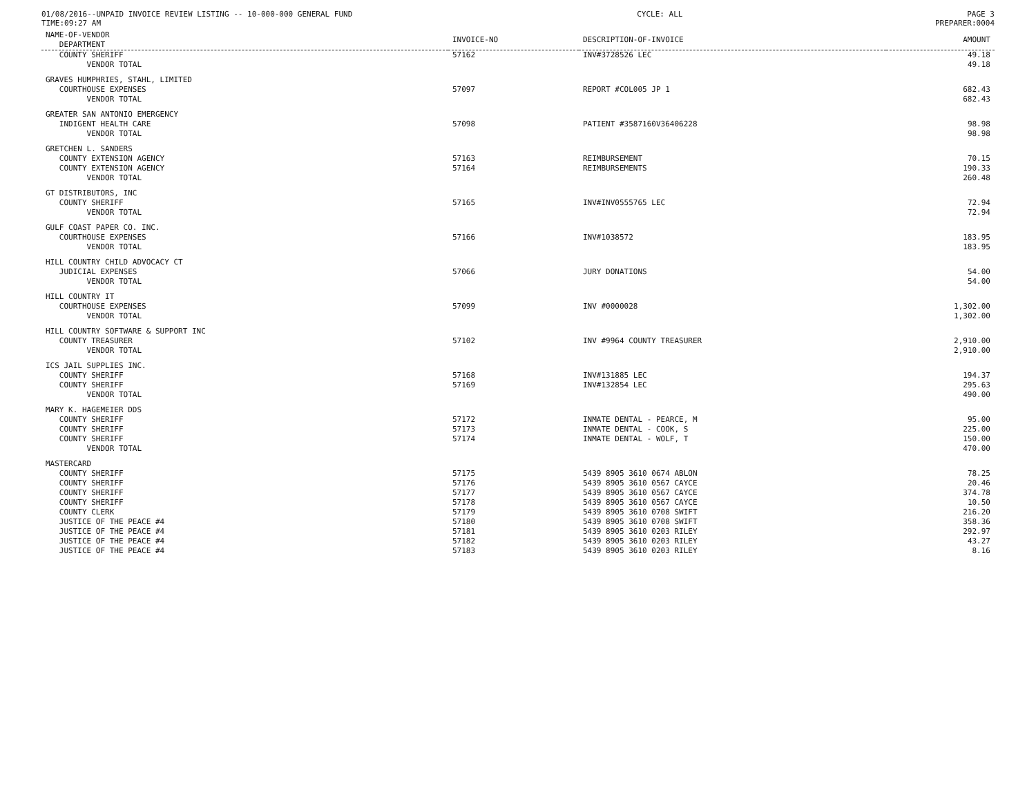01/08/2016--UNPAID INVOICE REVIEW LISTING -- 10-000-000 GENERAL FUND CYCLE: ALL PAGE 3
TIME:09:27 AM PREPARER:0004
| NAME-OF-VENDOR DEPARTMENT | INVOICE-NO | DESCRIPTION-OF-INVOICE | AMOUNT |
| --- | --- | --- | --- |
| COUNTY SHERIFF | 57162 | INV#3728526 LEC | 49.18 |
| VENDOR TOTAL | | | 49.18 |
| GRAVES HUMPHRIES, STAHL, LIMITED | | | |
| COURTHOUSE EXPENSES | 57097 | REPORT #COL005 JP 1 | 682.43 |
| VENDOR TOTAL | | | 682.43 |
| GREATER SAN ANTONIO EMERGENCY | | | |
| INDIGENT HEALTH CARE | 57098 | PATIENT #3587160V36406228 | 98.98 |
| VENDOR TOTAL | | | 98.98 |
| GRETCHEN L. SANDERS | | | |
| COUNTY EXTENSION AGENCY | 57163 | REIMBURSEMENT | 70.15 |
| COUNTY EXTENSION AGENCY | 57164 | REIMBURSEMENTS | 190.33 |
| VENDOR TOTAL | | | 260.48 |
| GT DISTRIBUTORS, INC | | | |
| COUNTY SHERIFF | 57165 | INV#INV0555765 LEC | 72.94 |
| VENDOR TOTAL | | | 72.94 |
| GULF COAST PAPER CO. INC. | | | |
| COURTHOUSE EXPENSES | 57166 | INV#1038572 | 183.95 |
| VENDOR TOTAL | | | 183.95 |
| HILL COUNTRY CHILD ADVOCACY CT | | | |
| JUDICIAL EXPENSES | 57066 | JURY DONATIONS | 54.00 |
| VENDOR TOTAL | | | 54.00 |
| HILL COUNTRY IT | | | |
| COURTHOUSE EXPENSES | 57099 | INV #0000028 | 1,302.00 |
| VENDOR TOTAL | | | 1,302.00 |
| HILL COUNTRY SOFTWARE & SUPPORT INC | | | |
| COUNTY TREASURER | 57102 | INV #9964 COUNTY TREASURER | 2,910.00 |
| VENDOR TOTAL | | | 2,910.00 |
| ICS JAIL SUPPLIES INC. | | | |
| COUNTY SHERIFF | 57168 | INV#131885 LEC | 194.37 |
| COUNTY SHERIFF | 57169 | INV#132854 LEC | 295.63 |
| VENDOR TOTAL | | | 490.00 |
| MARY K. HAGEMEIER DDS | | | |
| COUNTY SHERIFF | 57172 | INMATE DENTAL - PEARCE, M | 95.00 |
| COUNTY SHERIFF | 57173 | INMATE DENTAL - COOK, S | 225.00 |
| COUNTY SHERIFF | 57174 | INMATE DENTAL - WOLF, T | 150.00 |
| VENDOR TOTAL | | | 470.00 |
| MASTERCARD | | | |
| COUNTY SHERIFF | 57175 | 5439 8905 3610 0674 ABLON | 78.25 |
| COUNTY SHERIFF | 57176 | 5439 8905 3610 0567 CAYCE | 20.46 |
| COUNTY SHERIFF | 57177 | 5439 8905 3610 0567 CAYCE | 374.78 |
| COUNTY SHERIFF | 57178 | 5439 8905 3610 0567 CAYCE | 10.50 |
| COUNTY CLERK | 57179 | 5439 8905 3610 0708 SWIFT | 216.20 |
| JUSTICE OF THE PEACE #4 | 57180 | 5439 8905 3610 0708 SWIFT | 358.36 |
| JUSTICE OF THE PEACE #4 | 57181 | 5439 8905 3610 0203 RILEY | 292.97 |
| JUSTICE OF THE PEACE #4 | 57182 | 5439 8905 3610 0203 RILEY | 43.27 |
| JUSTICE OF THE PEACE #4 | 57183 | 5439 8905 3610 0203 RILEY | 8.16 |